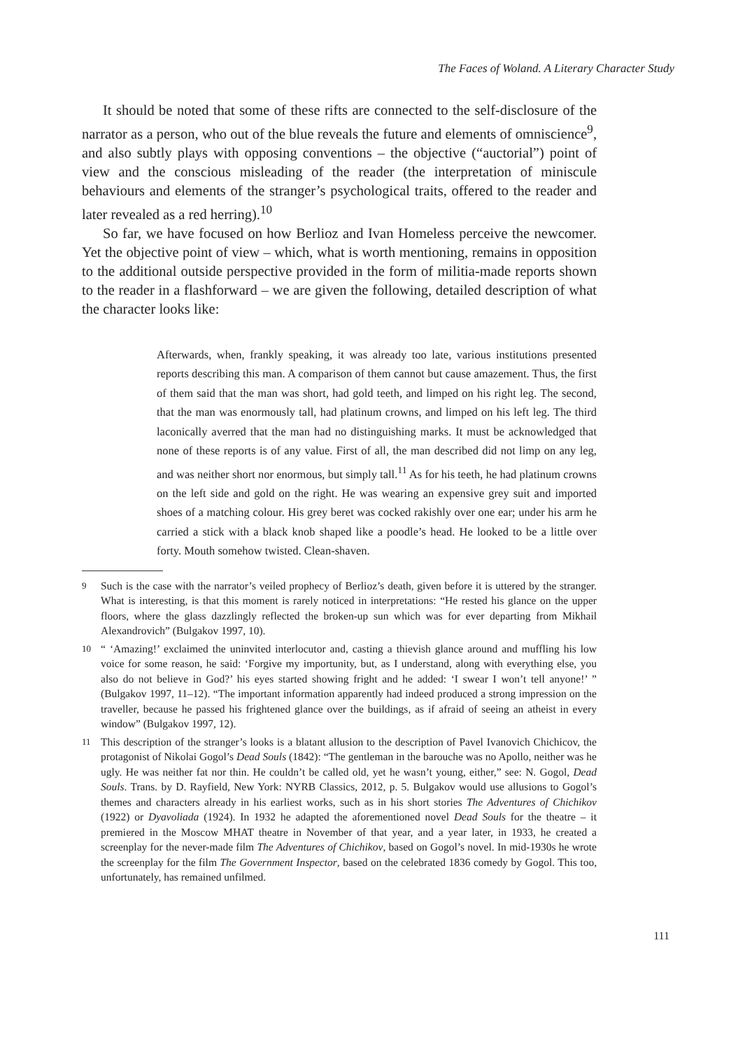The Faces of Woland. A Literary Character Study
It should be noted that some of these rifts are connected to the self-disclosure of the narrator as a person, who out of the blue reveals the future and elements of omniscience<sup>9</sup>, and also subtly plays with opposing conventions – the objective (“auctorial”) point of view and the conscious misleading of the reader (the interpretation of miniscule behaviours and elements of the stranger’s psychological traits, offered to the reader and later revealed as a red herring).<sup>10</sup>
So far, we have focused on how Berlioz and Ivan Homeless perceive the newcomer. Yet the objective point of view – which, what is worth mentioning, remains in opposition to the additional outside perspective provided in the form of militia-made reports shown to the reader in a flashforward – we are given the following, detailed description of what the character looks like:
Afterwards, when, frankly speaking, it was already too late, various institutions presented reports describing this man. A comparison of them cannot but cause amazement. Thus, the first of them said that the man was short, had gold teeth, and limped on his right leg. The second, that the man was enormously tall, had platinum crowns, and limped on his left leg. The third laconically averred that the man had no distinguishing marks. It must be acknowledged that none of these reports is of any value. First of all, the man described did not limp on any leg, and was neither short nor enormous, but simply tall.<sup>11</sup> As for his teeth, he had platinum crowns on the left side and gold on the right. He was wearing an expensive grey suit and imported shoes of a matching colour. His grey beret was cocked rakishly over one ear; under his arm he carried a stick with a black knob shaped like a poodle’s head. He looked to be a little over forty. Mouth somehow twisted. Clean-shaven.
9 Such is the case with the narrator’s veiled prophecy of Berlioz’s death, given before it is uttered by the stranger. What is interesting, is that this moment is rarely noticed in interpretations: “He rested his glance on the upper floors, where the glass dazzlingly reflected the broken-up sun which was for ever departing from Mikhail Alexandrovich” (Bulgakov 1997, 10).
10 “ ‘Amazing!’ exclaimed the uninvited interlocutor and, casting a thievish glance around and muffling his low voice for some reason, he said: ‘Forgive my importunity, but, as I understand, along with everything else, you also do not believe in God?’ his eyes started showing fright and he added: ‘I swear I won’t tell anyone!’ ” (Bulgakov 1997, 11–12). “The important information apparently had indeed produced a strong impression on the traveller, because he passed his frightened glance over the buildings, as if afraid of seeing an atheist in every window” (Bulgakov 1997, 12).
11 This description of the stranger’s looks is a blatant allusion to the description of Pavel Ivanovich Chichicov, the protagonist of Nikolai Gogol’s Dead Souls (1842): “The gentleman in the barouche was no Apollo, neither was he ugly. He was neither fat nor thin. He couldn’t be called old, yet he wasn’t young, either,” see: N. Gogol, Dead Souls. Trans. by D. Rayfield, New York: NYRB Classics, 2012, p. 5. Bulgakov would use allusions to Gogol’s themes and characters already in his earliest works, such as in his short stories The Adventures of Chichikov (1922) or Dyavoliada (1924). In 1932 he adapted the aforementioned novel Dead Souls for the theatre – it premiered in the Moscow MHAT theatre in November of that year, and a year later, in 1933, he created a screenplay for the never-made film The Adventures of Chichikov, based on Gogol’s novel. In mid-1930s he wrote the screenplay for the film The Government Inspector, based on the celebrated 1836 comedy by Gogol. This too, unfortunately, has remained unfilmed.
111